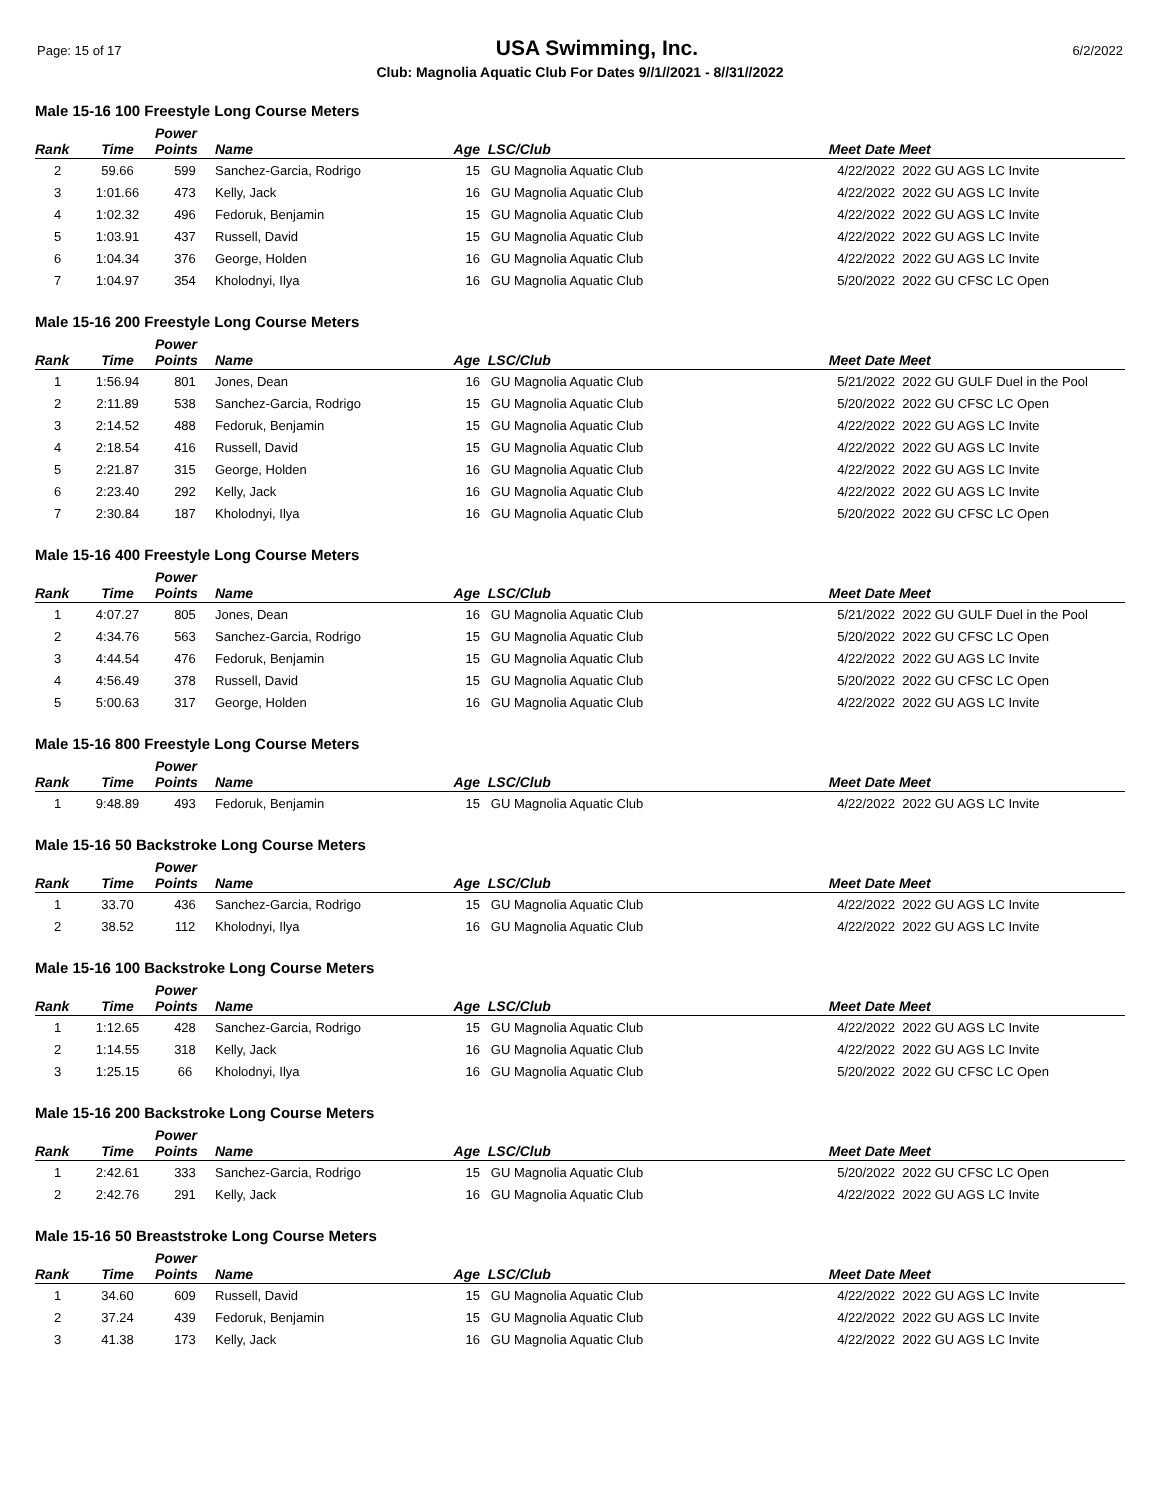Page: 15 of 17 USA Swimming, Inc. 6/2/2022
Club: Magnolia Aquatic Club For Dates 9//1//2021 - 8//31//2022
Male 15-16 100 Freestyle Long Course Meters
| Rank | Time | Power Points | Name | Age | LSC/Club | Meet Date | Meet |
| --- | --- | --- | --- | --- | --- | --- | --- |
| 2 | 59.66 | 599 | Sanchez-Garcia, Rodrigo | 15 | GU Magnolia Aquatic Club | 4/22/2022 | 2022 GU AGS LC Invite |
| 3 | 1:01.66 | 473 | Kelly, Jack | 16 | GU Magnolia Aquatic Club | 4/22/2022 | 2022 GU AGS LC Invite |
| 4 | 1:02.32 | 496 | Fedoruk, Benjamin | 15 | GU Magnolia Aquatic Club | 4/22/2022 | 2022 GU AGS LC Invite |
| 5 | 1:03.91 | 437 | Russell, David | 15 | GU Magnolia Aquatic Club | 4/22/2022 | 2022 GU AGS LC Invite |
| 6 | 1:04.34 | 376 | George, Holden | 16 | GU Magnolia Aquatic Club | 4/22/2022 | 2022 GU AGS LC Invite |
| 7 | 1:04.97 | 354 | Kholodnyi, Ilya | 16 | GU Magnolia Aquatic Club | 5/20/2022 | 2022 GU CFSC LC Open |
Male 15-16 200 Freestyle Long Course Meters
| Rank | Time | Power Points | Name | Age | LSC/Club | Meet Date | Meet |
| --- | --- | --- | --- | --- | --- | --- | --- |
| 1 | 1:56.94 | 801 | Jones, Dean | 16 | GU Magnolia Aquatic Club | 5/21/2022 | 2022 GU GULF Duel in the Pool |
| 2 | 2:11.89 | 538 | Sanchez-Garcia, Rodrigo | 15 | GU Magnolia Aquatic Club | 5/20/2022 | 2022 GU CFSC LC Open |
| 3 | 2:14.52 | 488 | Fedoruk, Benjamin | 15 | GU Magnolia Aquatic Club | 4/22/2022 | 2022 GU AGS LC Invite |
| 4 | 2:18.54 | 416 | Russell, David | 15 | GU Magnolia Aquatic Club | 4/22/2022 | 2022 GU AGS LC Invite |
| 5 | 2:21.87 | 315 | George, Holden | 16 | GU Magnolia Aquatic Club | 4/22/2022 | 2022 GU AGS LC Invite |
| 6 | 2:23.40 | 292 | Kelly, Jack | 16 | GU Magnolia Aquatic Club | 4/22/2022 | 2022 GU AGS LC Invite |
| 7 | 2:30.84 | 187 | Kholodnyi, Ilya | 16 | GU Magnolia Aquatic Club | 5/20/2022 | 2022 GU CFSC LC Open |
Male 15-16 400 Freestyle Long Course Meters
| Rank | Time | Power Points | Name | Age | LSC/Club | Meet Date | Meet |
| --- | --- | --- | --- | --- | --- | --- | --- |
| 1 | 4:07.27 | 805 | Jones, Dean | 16 | GU Magnolia Aquatic Club | 5/21/2022 | 2022 GU GULF Duel in the Pool |
| 2 | 4:34.76 | 563 | Sanchez-Garcia, Rodrigo | 15 | GU Magnolia Aquatic Club | 5/20/2022 | 2022 GU CFSC LC Open |
| 3 | 4:44.54 | 476 | Fedoruk, Benjamin | 15 | GU Magnolia Aquatic Club | 4/22/2022 | 2022 GU AGS LC Invite |
| 4 | 4:56.49 | 378 | Russell, David | 15 | GU Magnolia Aquatic Club | 5/20/2022 | 2022 GU CFSC LC Open |
| 5 | 5:00.63 | 317 | George, Holden | 16 | GU Magnolia Aquatic Club | 4/22/2022 | 2022 GU AGS LC Invite |
Male 15-16 800 Freestyle Long Course Meters
| Rank | Time | Power Points | Name | Age | LSC/Club | Meet Date | Meet |
| --- | --- | --- | --- | --- | --- | --- | --- |
| 1 | 9:48.89 | 493 | Fedoruk, Benjamin | 15 | GU Magnolia Aquatic Club | 4/22/2022 | 2022 GU AGS LC Invite |
Male 15-16 50 Backstroke Long Course Meters
| Rank | Time | Power Points | Name | Age | LSC/Club | Meet Date | Meet |
| --- | --- | --- | --- | --- | --- | --- | --- |
| 1 | 33.70 | 436 | Sanchez-Garcia, Rodrigo | 15 | GU Magnolia Aquatic Club | 4/22/2022 | 2022 GU AGS LC Invite |
| 2 | 38.52 | 112 | Kholodnyi, Ilya | 16 | GU Magnolia Aquatic Club | 4/22/2022 | 2022 GU AGS LC Invite |
Male 15-16 100 Backstroke Long Course Meters
| Rank | Time | Power Points | Name | Age | LSC/Club | Meet Date | Meet |
| --- | --- | --- | --- | --- | --- | --- | --- |
| 1 | 1:12.65 | 428 | Sanchez-Garcia, Rodrigo | 15 | GU Magnolia Aquatic Club | 4/22/2022 | 2022 GU AGS LC Invite |
| 2 | 1:14.55 | 318 | Kelly, Jack | 16 | GU Magnolia Aquatic Club | 4/22/2022 | 2022 GU AGS LC Invite |
| 3 | 1:25.15 | 66 | Kholodnyi, Ilya | 16 | GU Magnolia Aquatic Club | 5/20/2022 | 2022 GU CFSC LC Open |
Male 15-16 200 Backstroke Long Course Meters
| Rank | Time | Power Points | Name | Age | LSC/Club | Meet Date | Meet |
| --- | --- | --- | --- | --- | --- | --- | --- |
| 1 | 2:42.61 | 333 | Sanchez-Garcia, Rodrigo | 15 | GU Magnolia Aquatic Club | 5/20/2022 | 2022 GU CFSC LC Open |
| 2 | 2:42.76 | 291 | Kelly, Jack | 16 | GU Magnolia Aquatic Club | 4/22/2022 | 2022 GU AGS LC Invite |
Male 15-16 50 Breaststroke Long Course Meters
| Rank | Time | Power Points | Name | Age | LSC/Club | Meet Date | Meet |
| --- | --- | --- | --- | --- | --- | --- | --- |
| 1 | 34.60 | 609 | Russell, David | 15 | GU Magnolia Aquatic Club | 4/22/2022 | 2022 GU AGS LC Invite |
| 2 | 37.24 | 439 | Fedoruk, Benjamin | 15 | GU Magnolia Aquatic Club | 4/22/2022 | 2022 GU AGS LC Invite |
| 3 | 41.38 | 173 | Kelly, Jack | 16 | GU Magnolia Aquatic Club | 4/22/2022 | 2022 GU AGS LC Invite |